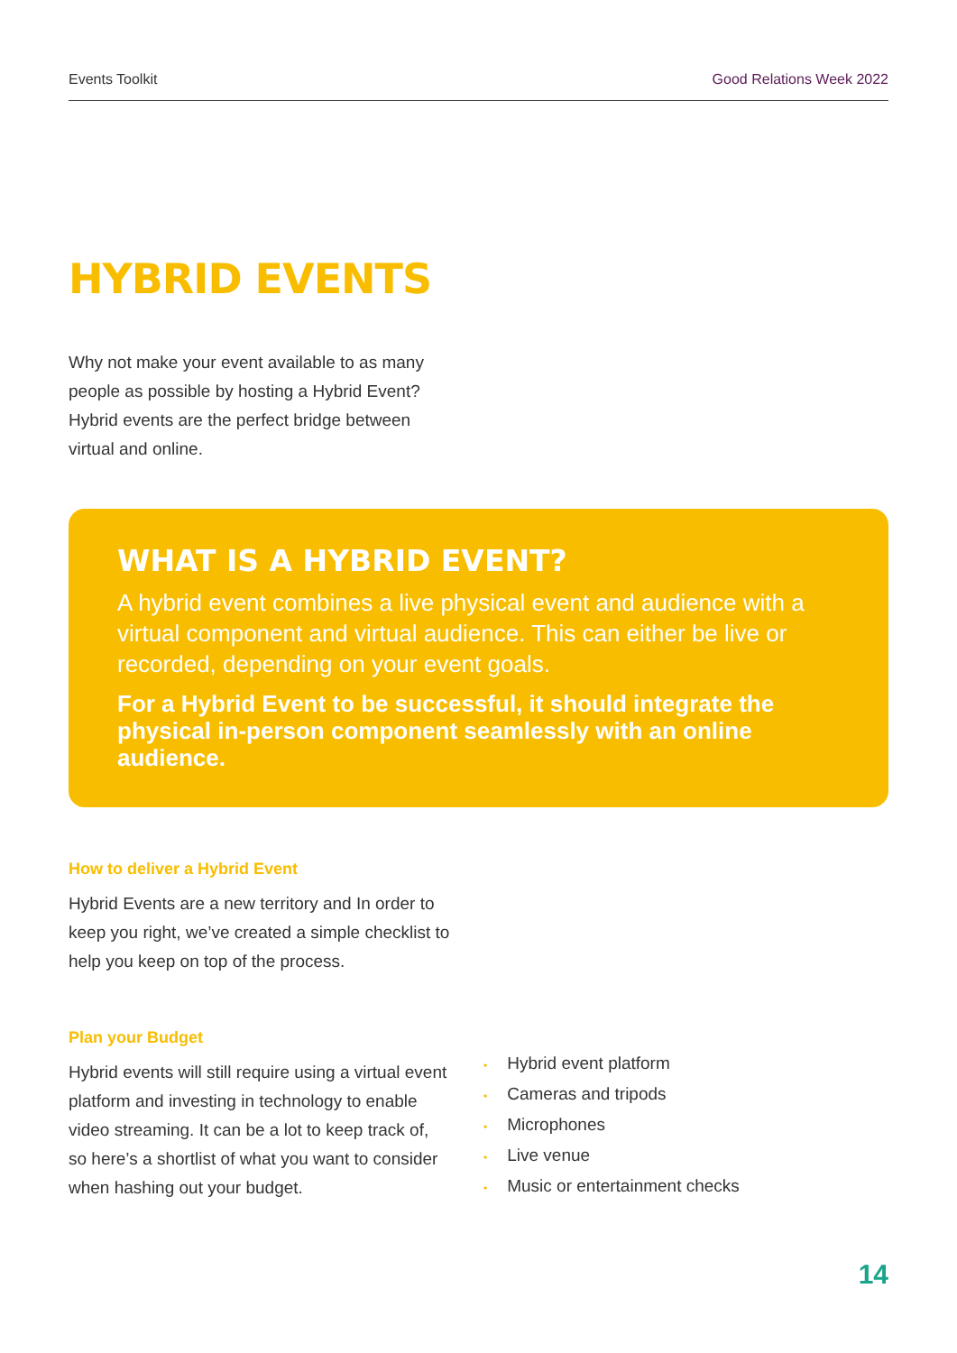Events Toolkit Good Relations Week 2022
HYBRID EVENTS
Why not make your event available to as many people as possible by hosting a Hybrid Event? Hybrid events are the perfect bridge between virtual and online.
WHAT IS A HYBRID EVENT?
A hybrid event combines a live physical event and audience with a virtual component and virtual audience. This can either be live or recorded, depending on your event goals.
For a Hybrid Event to be successful, it should integrate the physical in-person component seamlessly with an online audience.
How to deliver a Hybrid Event
Hybrid Events are a new territory and In order to keep you right, we’ve created a simple checklist to help you keep on top of the process.
Plan your Budget
Hybrid events will still require using a virtual event platform and investing in technology to enable video streaming. It can be a lot to keep track of, so here’s a shortlist of what you want to consider when hashing out your budget.
• Hybrid event platform
• Cameras and tripods
• Microphones
• Live venue
• Music or entertainment checks
14